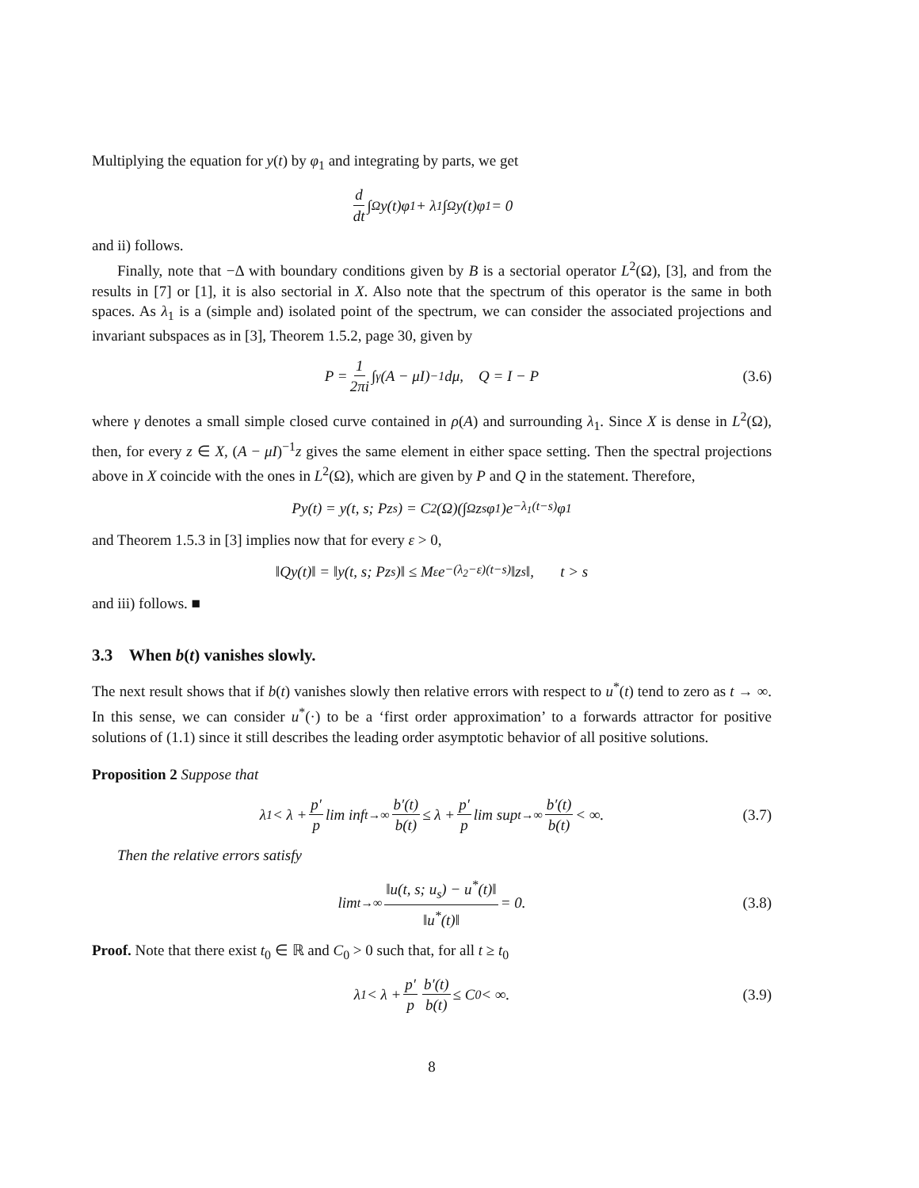Multiplying the equation for y(t) by φ<sub>1</sub> and integrating by parts, we get
d dt ∫<sub>Ω</sub> y(t)φ<sub>1</sub> + λ<sub>1</sub> ∫<sub>Ω</sub> y(t)φ<sub>1</sub> = 0
and ii) follows.
Finally, note that −Δ with boundary conditions given by B is a sectorial operator L<sup>2</sup>(Ω), [3], and from the results in [7] or [1], it is also sectorial in X. Also note that the spectrum of this operator is the same in both spaces. As λ<sub>1</sub> is a (simple and) isolated point of the spectrum, we can consider the associated projections and invariant subspaces as in [3], Theorem 1.5.2, page 30, given by
P = 1 2πi ∫<sub>γ</sub>(A − μI)<sup>−1</sup>dμ, Q = I − P (3.6)
where γ denotes a small simple closed curve contained in ρ(A) and surrounding λ<sub>1</sub>. Since X is dense in L<sup>2</sup>(Ω), then, for every z ∈ X, (A − μI)<sup>−1</sup>z gives the same element in either space setting. Then the spectral projections above in X coincide with the ones in L<sup>2</sup>(Ω), which are given by P and Q in the statement. Therefore,
Py(t) = y(t, s; Pz<sub>s</sub>) = C<sub>2</sub>(Ω)(∫<sub>Ω</sub> z<sub>s</sub>φ<sub>1</sub>)e<sup>−λ<sub>1</sub>(t−s)</sup>φ<sub>1</sub>
and Theorem 1.5.3 in [3] implies now that for every ε > 0,
‖Qy(t)‖ = ‖y(t, s; Pz<sub>s</sub>)‖ ≤ M<sub>ε</sub>e<sup>−(λ<sub>2</sub>−ε)(t−s)</sup>‖z<sub>s</sub>‖, t > s
and iii) follows. ■
3.3 When b(t) vanishes slowly.
The next result shows that if b(t) vanishes slowly then relative errors with respect to u<sup>*</sup>(t) tend to zero as t → ∞. In this sense, we can consider u<sup>*</sup>(·) to be a ‘first order approximation’ to a forwards attractor for positive solutions of (1.1) since it still describes the leading order asymptotic behavior of all positive solutions.
Proposition 2 Suppose that
λ<sub>1</sub> < λ + p′ p lim inf<sub>t→∞</sub> b′(t) b(t) ≤ λ + p′ p lim sup<sub>t→∞</sub> b′(t) b(t) < ∞. (3.7)
Then the relative errors satisfy
lim<sub>t→∞</sub> ‖u(t, s; u<sub>s</sub>) − u<sup>*</sup>(t)‖ ‖u<sup>*</sup>(t)‖ = 0. (3.8)
Proof. Note that there exist t<sub>0</sub> ∈ ℝ and C<sub>0</sub> > 0 such that, for all t ≥ t<sub>0</sub>
λ<sub>1</sub> < λ + p′ p b′(t) b(t) ≤ C<sub>0</sub> < ∞. (3.9)
8